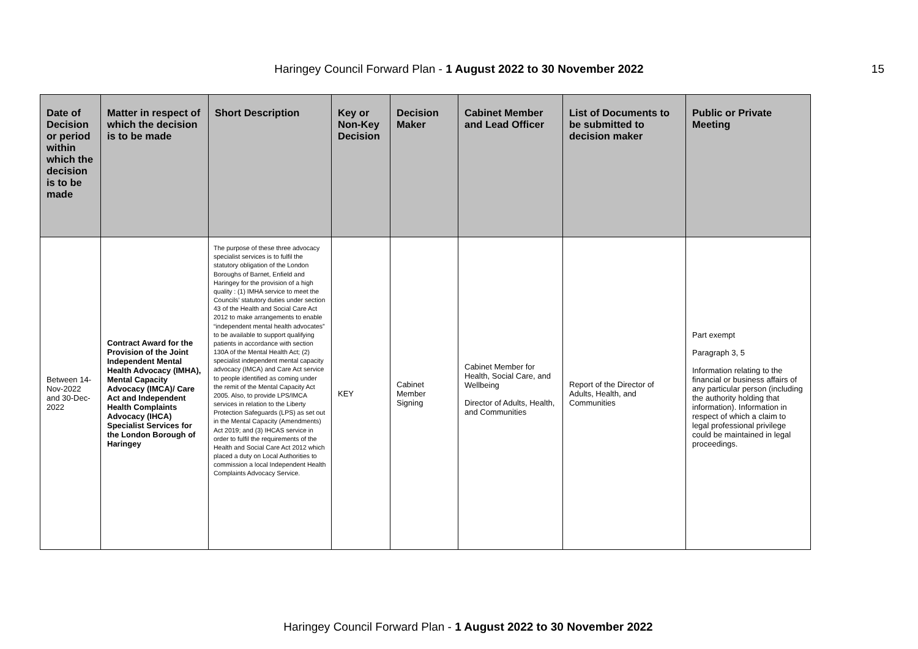Haringey Council Forward Plan - 1 August 2022 to 30 November 2022
15
| Date of Decision or period within which the decision is to be made | Matter in respect of which the decision is to be made | Short Description | Key or Non-Key Decision | Decision Maker | Cabinet Member and Lead Officer | List of Documents to be submitted to decision maker | Public or Private Meeting |
| --- | --- | --- | --- | --- | --- | --- | --- |
| Between 14-Nov-2022 and 30-Dec-2022 | Contract Award for the Provision of the Joint Independent Mental Health Advocacy (IMHA), Mental Capacity Advocacy (IMCA)/ Care Act and Independent Health Complaints Advocacy (IHCA) Specialist Services for the London Borough of Haringey | The purpose of these three advocacy specialist services is to fulfil the statutory obligation of the London Boroughs of Barnet, Enfield and Haringey for the provision of a high quality : (1) IMHA service to meet the Councils’ statutory duties under section 43 of the Health and Social Care Act 2012 to make arrangements to enable “independent mental health advocates” to be available to support qualifying patients in accordance with section 130A of the Mental Health Act; (2) specialist independent mental capacity advocacy (IMCA) and Care Act service to people identified as coming under the remit of the Mental Capacity Act 2005. Also, to provide LPS/IMCA services in relation to the Liberty Protection Safeguards (LPS) as set out in the Mental Capacity (Amendments) Act 2019; and (3) IHCAS service in order to fulfil the requirements of the Health and Social Care Act 2012 which placed a duty on Local Authorities to commission a local Independent Health Complaints Advocacy Service. | KEY | Cabinet Member Signing | Cabinet Member for Health, Social Care, and Wellbeing Director of Adults, Health, and Communities | Report of the Director of Adults, Health, and Communities | Part exempt Paragraph 3, 5 Information relating to the financial or business affairs of any particular person (including the authority holding that information). Information in respect of which a claim to legal professional privilege could be maintained in legal proceedings. |
Haringey Council Forward Plan - 1 August 2022 to 30 November 2022